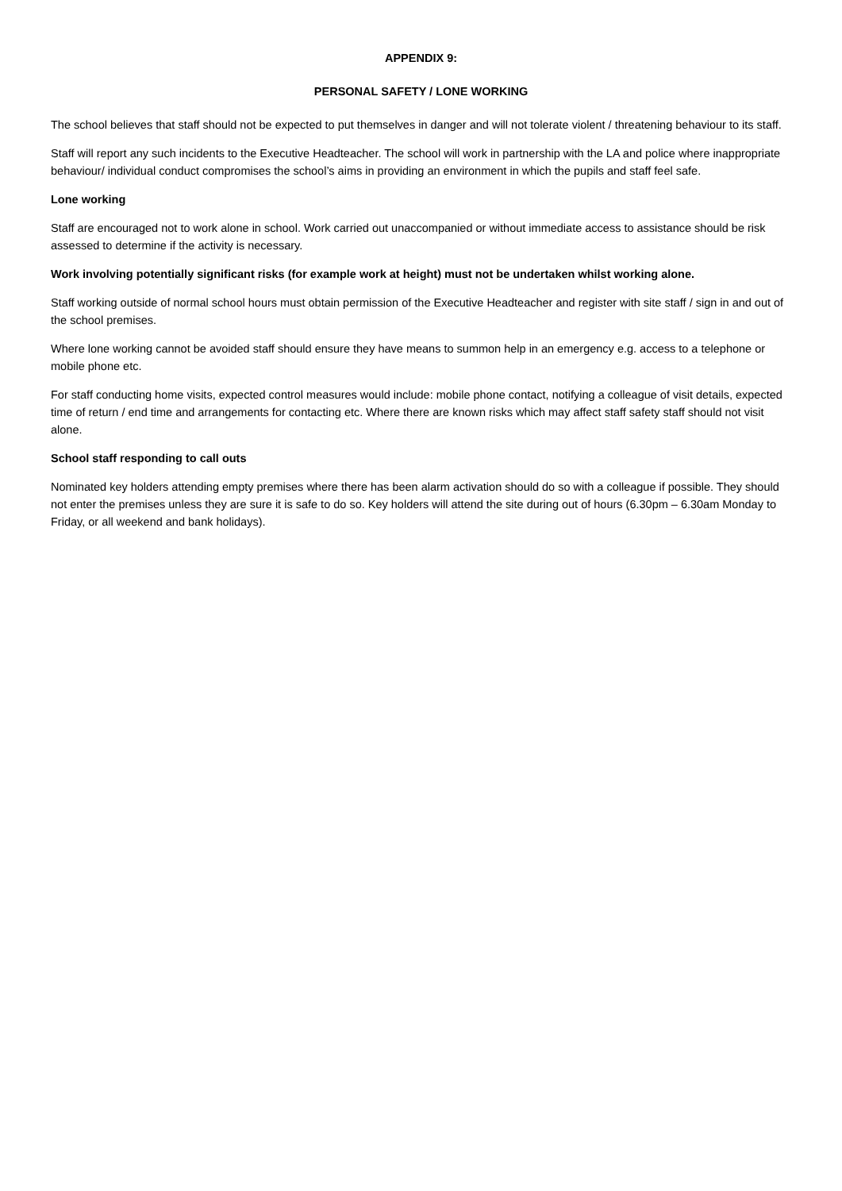APPENDIX 9:
PERSONAL SAFETY / LONE WORKING
The school believes that staff should not be expected to put themselves in danger and will not tolerate violent / threatening behaviour to its staff.
Staff will report any such incidents to the Executive Headteacher. The school will work in partnership with the LA and police where inappropriate behaviour/ individual conduct compromises the school’s aims in providing an environment in which the pupils and staff feel safe.
Lone working
Staff are encouraged not to work alone in school. Work carried out unaccompanied or without immediate access to assistance should be risk assessed to determine if the activity is necessary.
Work involving potentially significant risks (for example work at height) must not be undertaken whilst working alone.
Staff working outside of normal school hours must obtain permission of the Executive Headteacher and register with site staff / sign in and out of the school premises.
Where lone working cannot be avoided staff should ensure they have means to summon help in an emergency e.g. access to a telephone or mobile phone etc.
For staff conducting home visits, expected control measures would include: mobile phone contact, notifying a colleague of visit details, expected time of return / end time and arrangements for contacting etc. Where there are known risks which may affect staff safety staff should not visit alone.
School staff responding to call outs
Nominated key holders attending empty premises where there has been alarm activation should do so with a colleague if possible. They should not enter the premises unless they are sure it is safe to do so. Key holders will attend the site during out of hours (6.30pm – 6.30am Monday to Friday, or all weekend and bank holidays).